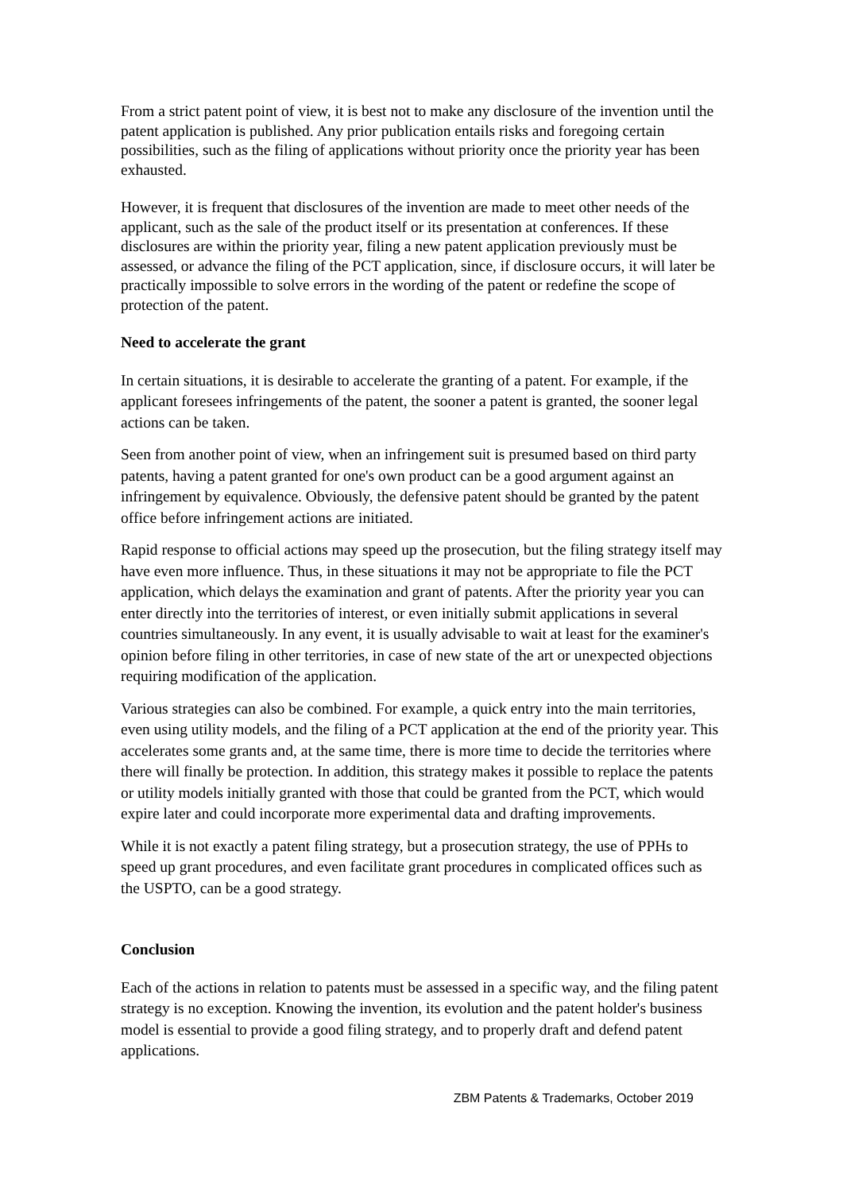From a strict patent point of view, it is best not to make any disclosure of the invention until the patent application is published. Any prior publication entails risks and foregoing certain possibilities, such as the filing of applications without priority once the priority year has been exhausted.
However, it is frequent that disclosures of the invention are made to meet other needs of the applicant, such as the sale of the product itself or its presentation at conferences. If these disclosures are within the priority year, filing a new patent application previously must be assessed, or advance the filing of the PCT application, since, if disclosure occurs, it will later be practically impossible to solve errors in the wording of the patent or redefine the scope of protection of the patent.
Need to accelerate the grant
In certain situations, it is desirable to accelerate the granting of a patent. For example, if the applicant foresees infringements of the patent, the sooner a patent is granted, the sooner legal actions can be taken.
Seen from another point of view, when an infringement suit is presumed based on third party patents, having a patent granted for one's own product can be a good argument against an infringement by equivalence. Obviously, the defensive patent should be granted by the patent office before infringement actions are initiated.
Rapid response to official actions may speed up the prosecution, but the filing strategy itself may have even more influence. Thus, in these situations it may not be appropriate to file the PCT application, which delays the examination and grant of patents. After the priority year you can enter directly into the territories of interest, or even initially submit applications in several countries simultaneously. In any event, it is usually advisable to wait at least for the examiner's opinion before filing in other territories, in case of new state of the art or unexpected objections requiring modification of the application.
Various strategies can also be combined. For example, a quick entry into the main territories, even using utility models, and the filing of a PCT application at the end of the priority year. This accelerates some grants and, at the same time, there is more time to decide the territories where there will finally be protection. In addition, this strategy makes it possible to replace the patents or utility models initially granted with those that could be granted from the PCT, which would expire later and could incorporate more experimental data and drafting improvements.
While it is not exactly a patent filing strategy, but a prosecution strategy, the use of PPHs to speed up grant procedures, and even facilitate grant procedures in complicated offices such as the USPTO, can be a good strategy.
Conclusion
Each of the actions in relation to patents must be assessed in a specific way, and the filing patent strategy is no exception. Knowing the invention, its evolution and the patent holder's business model is essential to provide a good filing strategy, and to properly draft and defend patent applications.
ZBM Patents & Trademarks, October 2019